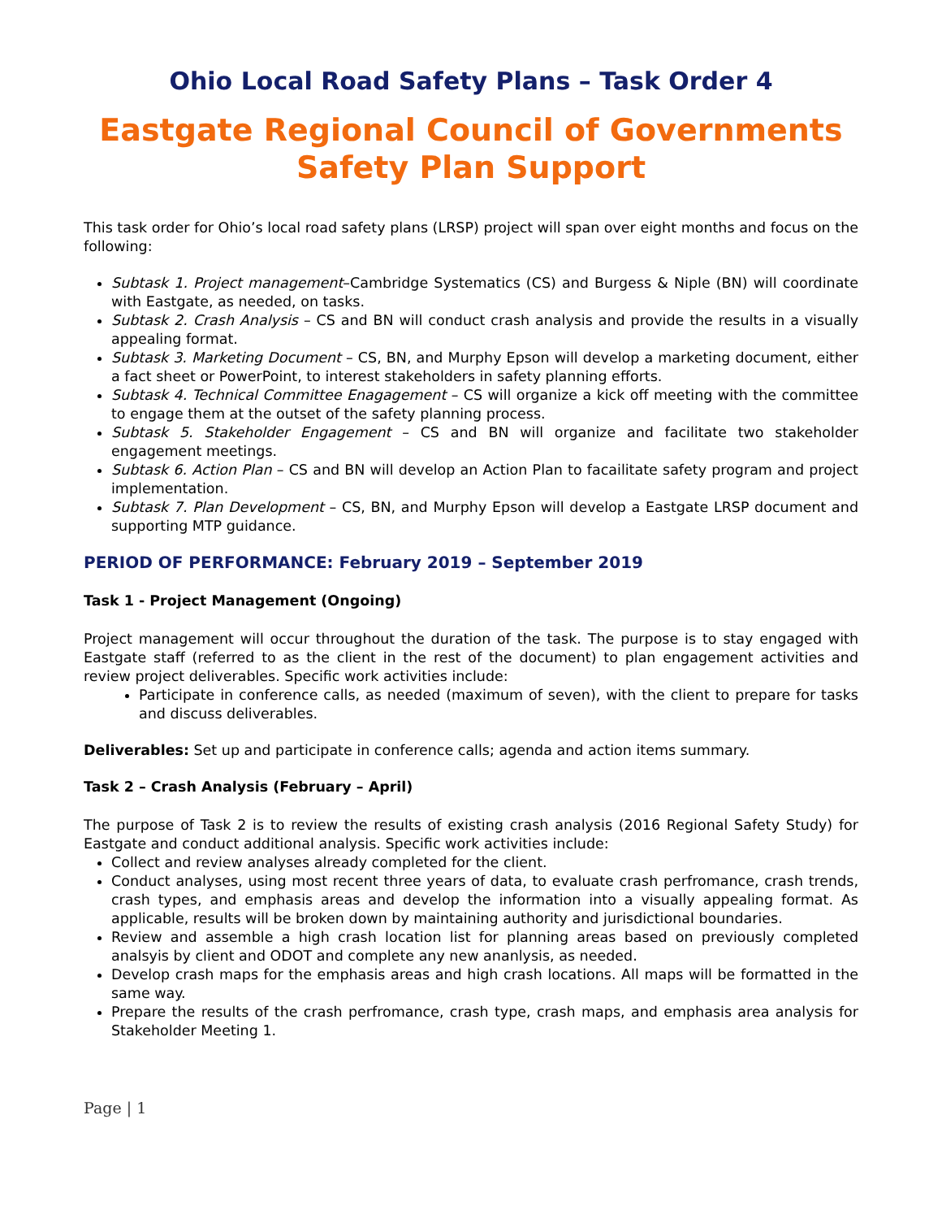Ohio Local Road Safety Plans – Task Order 4
Eastgate Regional Council of Governments Safety Plan Support
This task order for Ohio’s local road safety plans (LRSP) project will span over eight months and focus on the following:
Subtask 1. Project management–Cambridge Systematics (CS) and Burgess & Niple (BN) will coordinate with Eastgate, as needed, on tasks.
Subtask 2. Crash Analysis – CS and BN will conduct crash analysis and provide the results in a visually appealing format.
Subtask 3. Marketing Document – CS, BN, and Murphy Epson will develop a marketing document, either a fact sheet or PowerPoint, to interest stakeholders in safety planning efforts.
Subtask 4. Technical Committee Enagagement – CS will organize a kick off meeting with the committee to engage them at the outset of the safety planning process.
Subtask 5. Stakeholder Engagement – CS and BN will organize and facilitate two stakeholder engagement meetings.
Subtask 6. Action Plan – CS and BN will develop an Action Plan to facailitate safety program and project implementation.
Subtask 7. Plan Development – CS, BN, and Murphy Epson will develop a Eastgate LRSP document and supporting MTP guidance.
PERIOD OF PERFORMANCE: February 2019 – September 2019
Task 1 - Project Management (Ongoing)
Project management will occur throughout the duration of the task. The purpose is to stay engaged with Eastgate staff (referred to as the client in the rest of the document) to plan engagement activities and review project deliverables. Specific work activities include:
Participate in conference calls, as needed (maximum of seven), with the client to prepare for tasks and discuss deliverables.
Deliverables: Set up and participate in conference calls; agenda and action items summary.
Task 2 – Crash Analysis (February – April)
The purpose of Task 2 is to review the results of existing crash analysis (2016 Regional Safety Study) for Eastgate and conduct additional analysis. Specific work activities include:
Collect and review analyses already completed for the client.
Conduct analyses, using most recent three years of data, to evaluate crash perfromance, crash trends, crash types, and emphasis areas and develop the information into a visually appealing format. As applicable, results will be broken down by maintaining authority and jurisdictional boundaries.
Review and assemble a high crash location list for planning areas based on previously completed analsyis by client and ODOT and complete any new ananlysis, as needed.
Develop crash maps for the emphasis areas and high crash locations. All maps will be formatted in the same way.
Prepare the results of the crash perfromance, crash type, crash maps, and emphasis area analysis for Stakeholder Meeting 1.
Page | 1